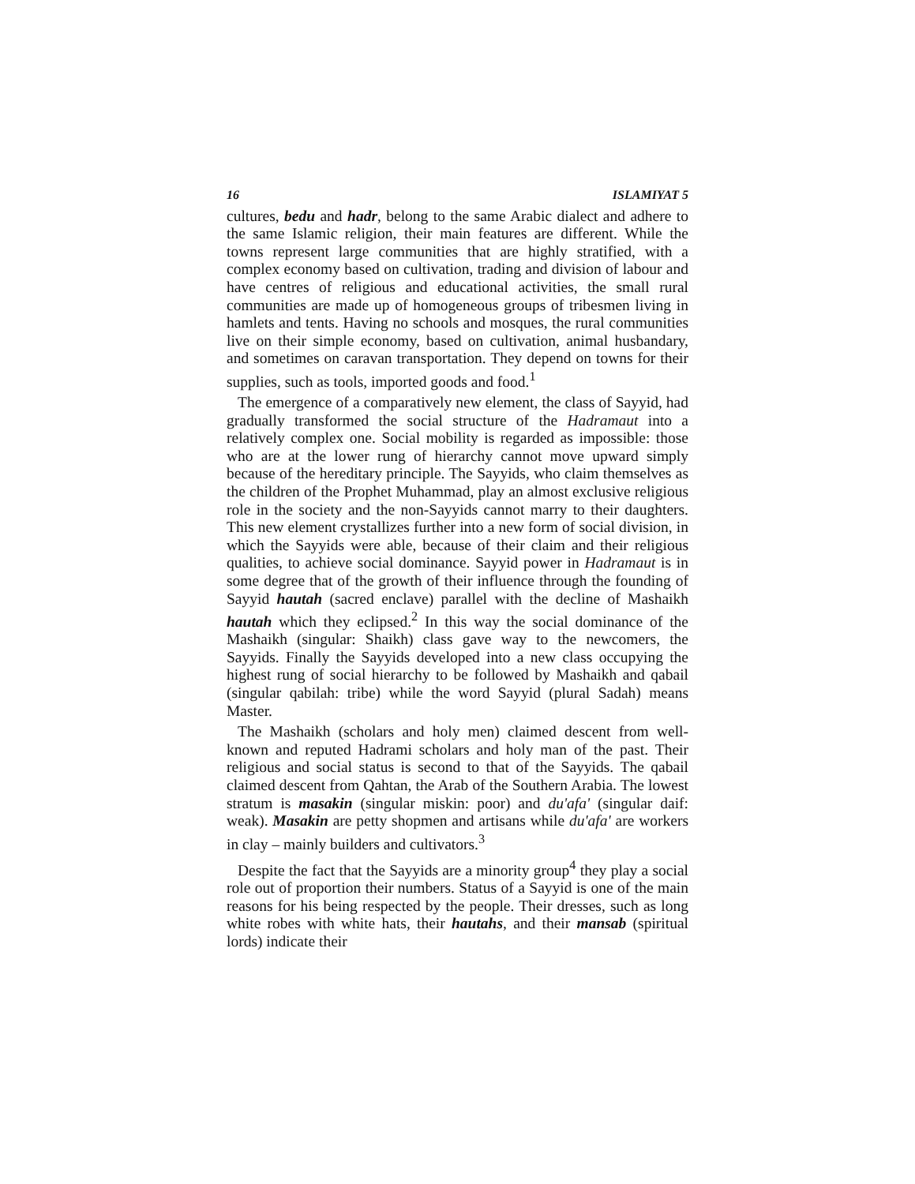16 ISLAMIYAT 5
cultures, bedu and hadr, belong to the same Arabic dialect and adhere to the same Islamic religion, their main features are different. While the towns represent large communities that are highly stratified, with a complex economy based on cultivation, trading and division of labour and have centres of religious and educational activities, the small rural communities are made up of homogeneous groups of tribesmen living in hamlets and tents. Having no schools and mosques, the rural communities live on their simple economy, based on cultivation, animal husbandary, and sometimes on caravan transportation. They depend on towns for their supplies, such as tools, imported goods and food.<sup>1</sup>
The emergence of a comparatively new element, the class of Sayyid, had gradually transformed the social structure of the Hadramaut into a relatively complex one. Social mobility is regarded as impossible: those who are at the lower rung of hierarchy cannot move upward simply because of the hereditary principle. The Sayyids, who claim themselves as the children of the Prophet Muhammad, play an almost exclusive religious role in the society and the non-Sayyids cannot marry to their daughters. This new element crystallizes further into a new form of social division, in which the Sayyids were able, because of their claim and their religious qualities, to achieve social dominance. Sayyid power in Hadramaut is in some degree that of the growth of their influence through the founding of Sayyid hautah (sacred enclave) parallel with the decline of Mashaikh hautah which they eclipsed.<sup>2</sup> In this way the social dominance of the Mashaikh (singular: Shaikh) class gave way to the newcomers, the Sayyids. Finally the Sayyids developed into a new class occupying the highest rung of social hierarchy to be followed by Mashaikh and qabail (singular qabilah: tribe) while the word Sayyid (plural Sadah) means Master.
The Mashaikh (scholars and holy men) claimed descent from well-known and reputed Hadrami scholars and holy man of the past. Their religious and social status is second to that of the Sayyids. The qabail claimed descent from Qahtan, the Arab of the Southern Arabia. The lowest stratum is masakin (singular miskin: poor) and du'afa' (singular daif: weak). Masakin are petty shopmen and artisans while du'afa' are workers in clay – mainly builders and cultivators.<sup>3</sup>
Despite the fact that the Sayyids are a minority group<sup>4</sup> they play a social role out of proportion their numbers. Status of a Sayyid is one of the main reasons for his being respected by the people. Their dresses, such as long white robes with white hats, their hautahs, and their mansab (spiritual lords) indicate their